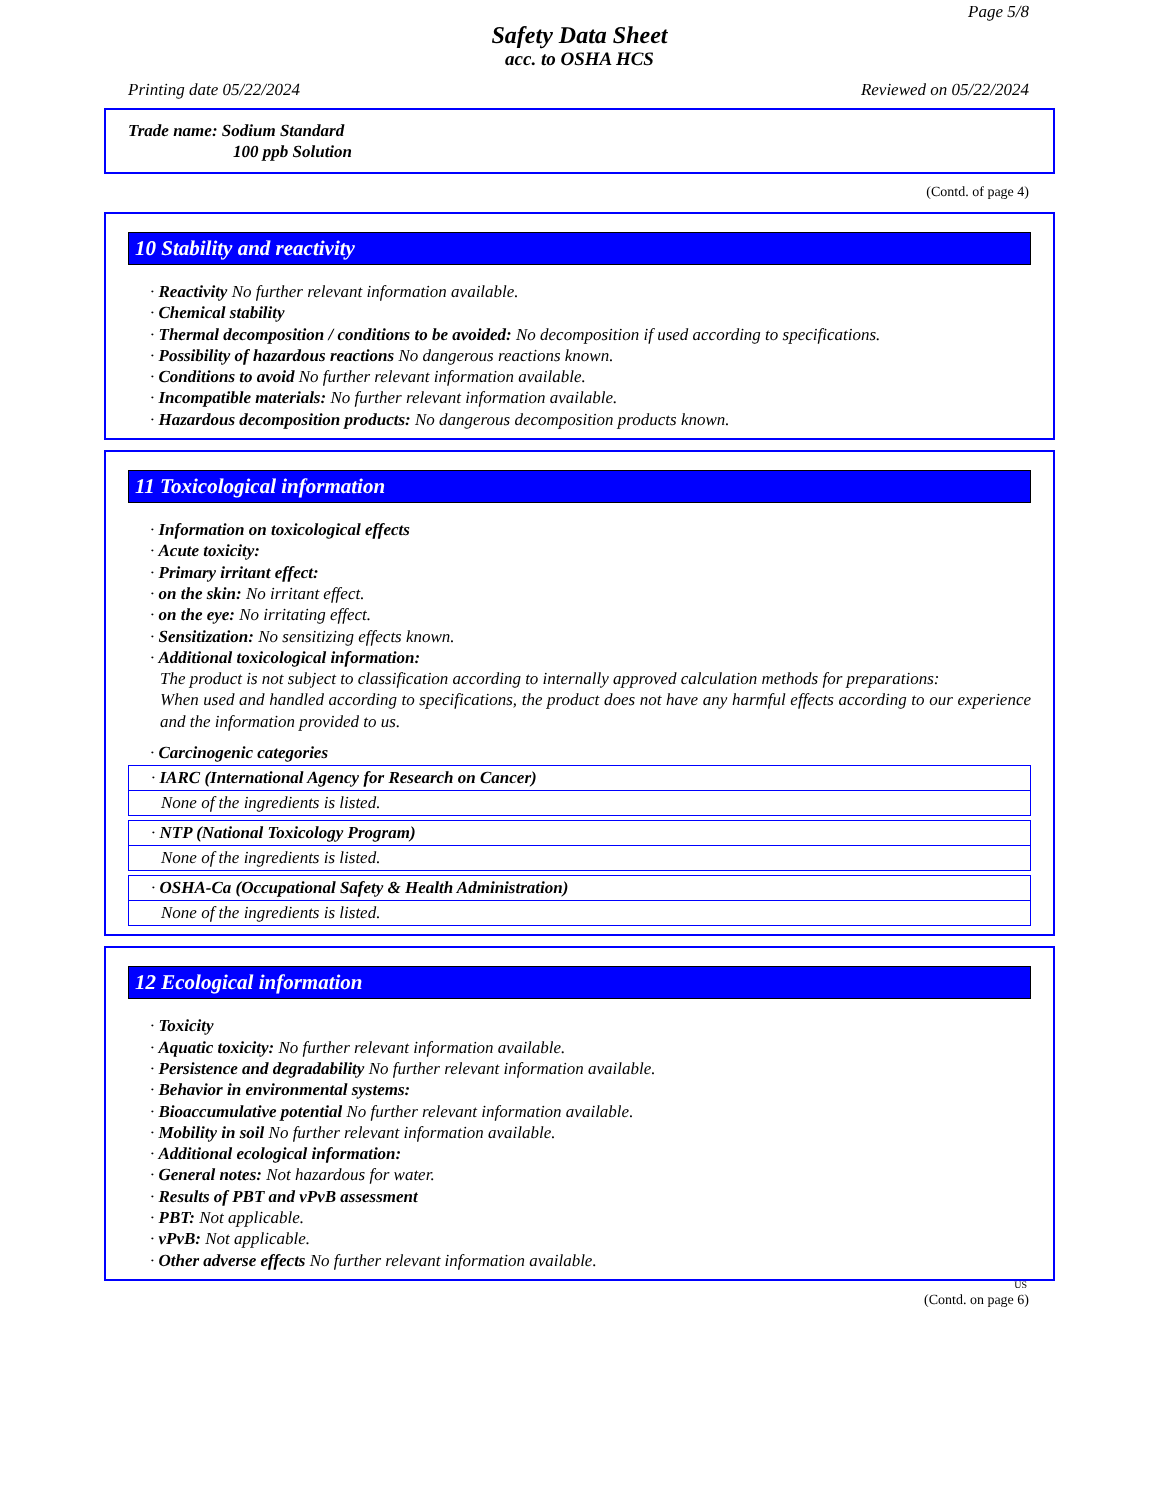Page 5/8
Safety Data Sheet
acc. to OSHA HCS
Printing date 05/22/2024 Reviewed on 05/22/2024
Trade name: Sodium Standard
100 ppb Solution
(Contd. of page 4)
10 Stability and reactivity
· Reactivity No further relevant information available.
· Chemical stability
· Thermal decomposition / conditions to be avoided: No decomposition if used according to specifications.
· Possibility of hazardous reactions No dangerous reactions known.
· Conditions to avoid No further relevant information available.
· Incompatible materials: No further relevant information available.
· Hazardous decomposition products: No dangerous decomposition products known.
11 Toxicological information
· Information on toxicological effects
· Acute toxicity:
· Primary irritant effect:
· on the skin: No irritant effect.
· on the eye: No irritating effect.
· Sensitization: No sensitizing effects known.
· Additional toxicological information:
The product is not subject to classification according to internally approved calculation methods for preparations:
When used and handled according to specifications, the product does not have any harmful effects according to our experience and the information provided to us.
· Carcinogenic categories
· IARC (International Agency for Research on Cancer)
None of the ingredients is listed.
· NTP (National Toxicology Program)
None of the ingredients is listed.
· OSHA-Ca (Occupational Safety & Health Administration)
None of the ingredients is listed.
12 Ecological information
· Toxicity
· Aquatic toxicity: No further relevant information available.
· Persistence and degradability No further relevant information available.
· Behavior in environmental systems:
· Bioaccumulative potential No further relevant information available.
· Mobility in soil No further relevant information available.
· Additional ecological information:
· General notes: Not hazardous for water.
· Results of PBT and vPvB assessment
· PBT: Not applicable.
· vPvB: Not applicable.
· Other adverse effects No further relevant information available.
US
(Contd. on page 6)